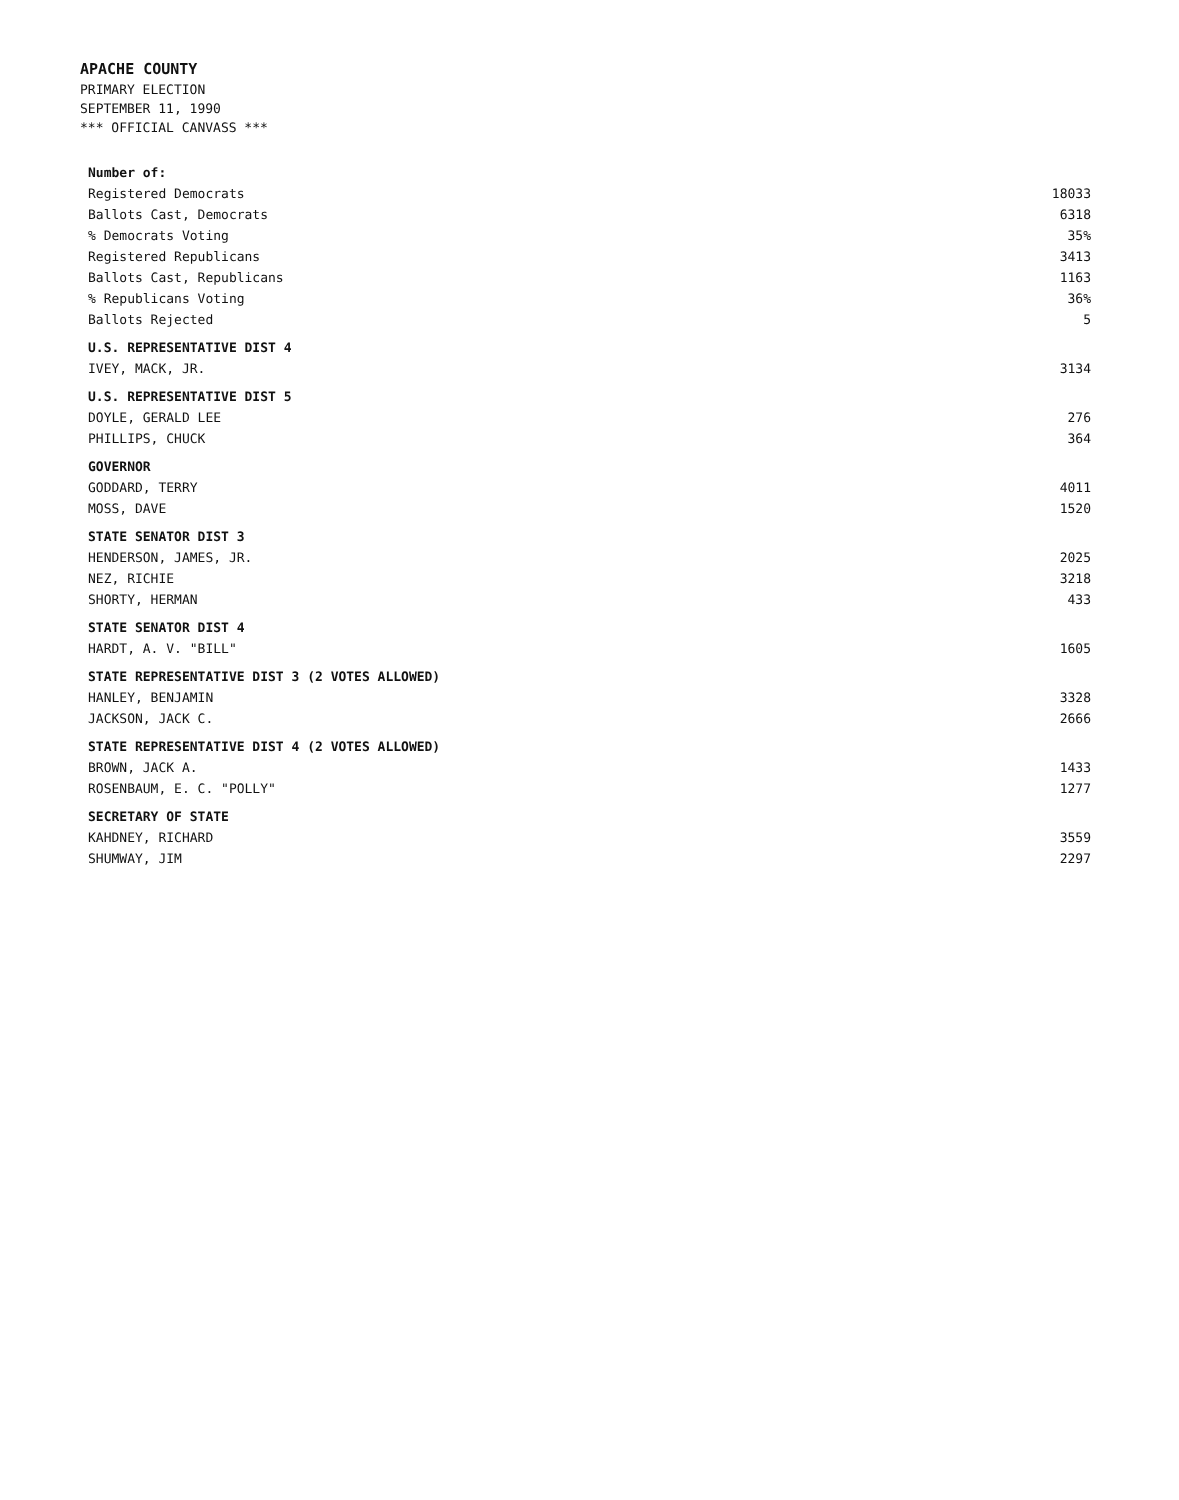APACHE COUNTY
PRIMARY ELECTION
SEPTEMBER 11, 1990
*** OFFICIAL CANVASS ***
| Number of: | |
| --- | --- |
| Registered Democrats | 18033 |
| Ballots Cast, Democrats | 6318 |
| % Democrats Voting | 35% |
| Registered Republicans | 3413 |
| Ballots Cast, Republicans | 1163 |
| % Republicans Voting | 36% |
| Ballots Rejected | 5 |
| U.S. REPRESENTATIVE DIST 4 | |
| IVEY, MACK, JR. | 3134 |
| U.S. REPRESENTATIVE DIST 5 | |
| DOYLE, GERALD LEE | 276 |
| PHILLIPS, CHUCK | 364 |
| GOVERNOR | |
| GODDARD, TERRY | 4011 |
| MOSS, DAVE | 1520 |
| STATE SENATOR DIST 3 | |
| HENDERSON, JAMES, JR. | 2025 |
| NEZ, RICHIE | 3218 |
| SHORTY, HERMAN | 433 |
| STATE SENATOR DIST 4 | |
| HARDT, A. V. "BILL" | 1605 |
| STATE REPRESENTATIVE DIST 3 (2 VOTES ALLOWED) | |
| HANLEY, BENJAMIN | 3328 |
| JACKSON, JACK C. | 2666 |
| STATE REPRESENTATIVE DIST 4 (2 VOTES ALLOWED) | |
| BROWN, JACK A. | 1433 |
| ROSENBAUM, E. C. "POLLY" | 1277 |
| SECRETARY OF STATE | |
| KAHDNEY, RICHARD | 3559 |
| SHUMWAY, JIM | 2297 |